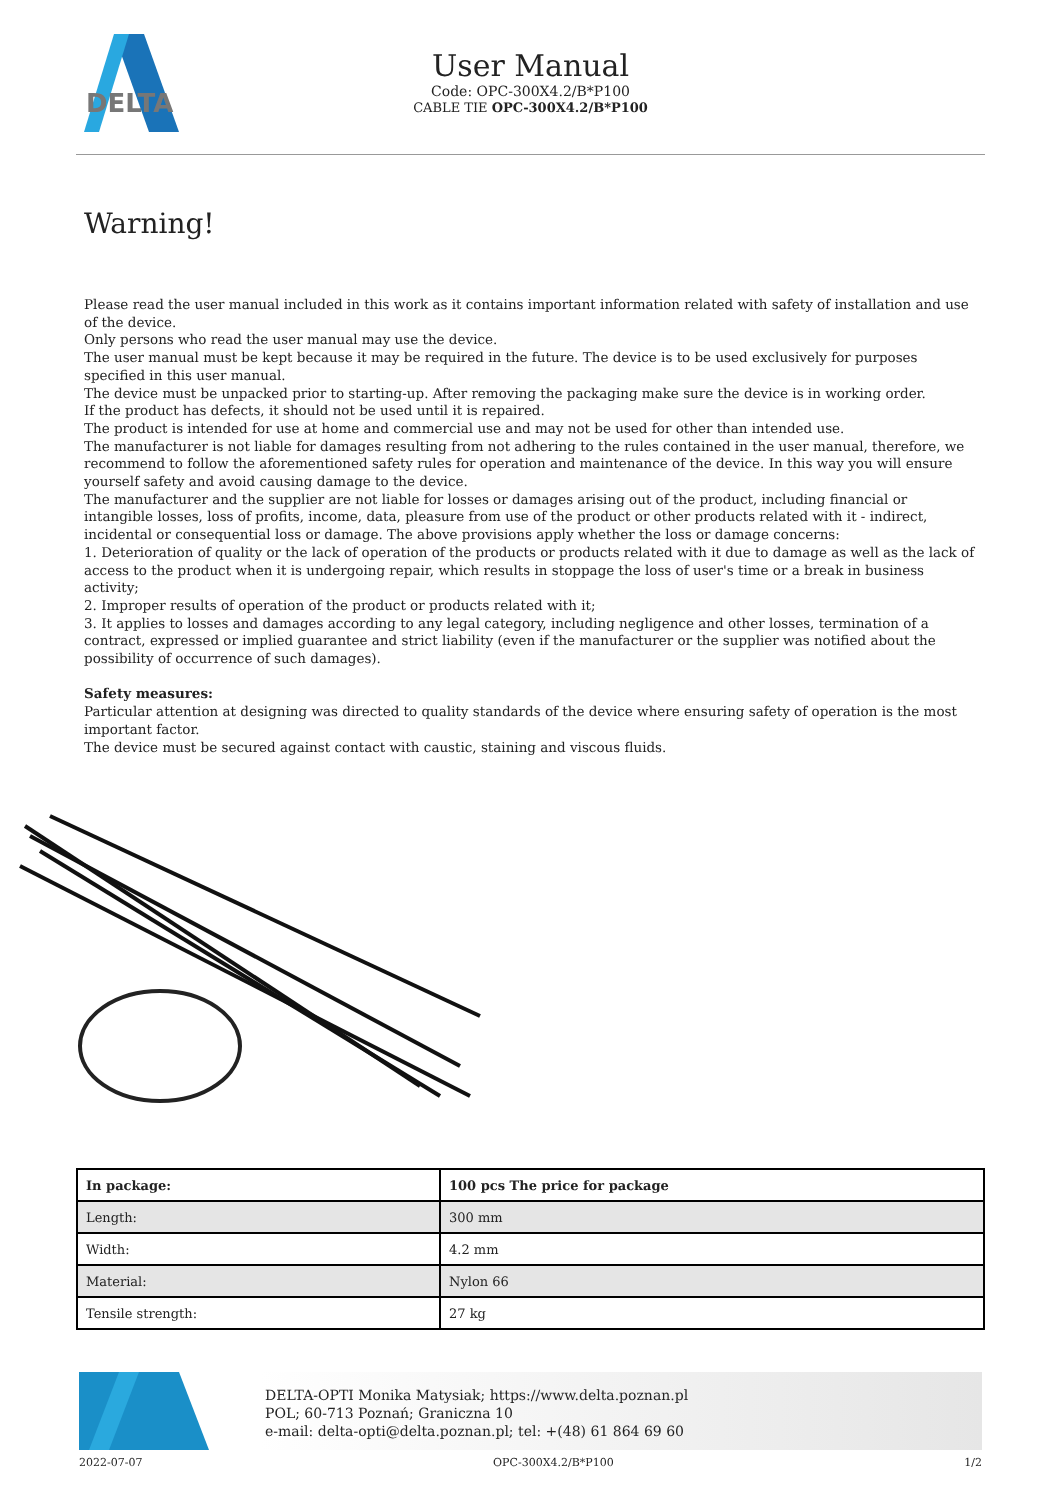DELTA
User Manual
Code: OPC-300X4.2/B*P100
CABLE TIE OPC-300X4.2/B*P100
Warning!
Please read the user manual included in this work as it contains important information related with safety of installation and use of the device.
Only persons who read the user manual may use the device.
The user manual must be kept because it may be required in the future. The device is to be used exclusively for purposes specified in this user manual.
The device must be unpacked prior to starting-up. After removing the packaging make sure the device is in working order.
If the product has defects, it should not be used until it is repaired.
The product is intended for use at home and commercial use and may not be used for other than intended use.
The manufacturer is not liable for damages resulting from not adhering to the rules contained in the user manual, therefore, we recommend to follow the aforementioned safety rules for operation and maintenance of the device. In this way you will ensure yourself safety and avoid causing damage to the device.
The manufacturer and the supplier are not liable for losses or damages arising out of the product, including financial or intangible losses, loss of profits, income, data, pleasure from use of the product or other products related with it - indirect, incidental or consequential loss or damage. The above provisions apply whether the loss or damage concerns:
1. Deterioration of quality or the lack of operation of the products or products related with it due to damage as well as the lack of access to the product when it is undergoing repair, which results in stoppage the loss of user's time or a break in business activity;
2. Improper results of operation of the product or products related with it;
3. It applies to losses and damages according to any legal category, including negligence and other losses, termination of a contract, expressed or implied guarantee and strict liability (even if the manufacturer or the supplier was notified about the possibility of occurrence of such damages).
Safety measures:
Particular attention at designing was directed to quality standards of the device where ensuring safety of operation is the most important factor.
The device must be secured against contact with caustic, staining and viscous fluids.
| In package: | 100 pcs The price for package |
| Length: | 300 mm |
| Width: | 4.2 mm |
| Material: | Nylon 66 |
| Tensile strength: | 27 kg |
DELTA-OPTI Monika Matysiak; https://www.delta.poznan.pl
POL; 60-713 Poznań; Graniczna 10
e-mail: delta-opti@delta.poznan.pl; tel: +(48) 61 864 69 60
2022-07-07 OPC-300X4.2/B*P100 1/2